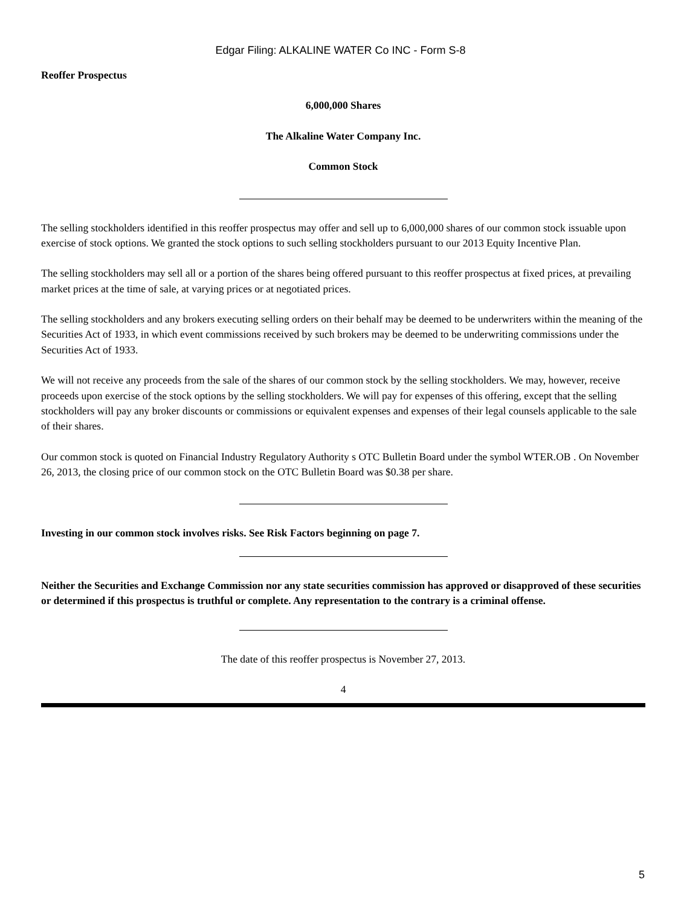Edgar Filing: ALKALINE WATER Co INC - Form S-8
Reoffer Prospectus
6,000,000 Shares
The Alkaline Water Company Inc.
Common Stock
The selling stockholders identified in this reoffer prospectus may offer and sell up to 6,000,000 shares of our common stock issuable upon exercise of stock options. We granted the stock options to such selling stockholders pursuant to our 2013 Equity Incentive Plan.
The selling stockholders may sell all or a portion of the shares being offered pursuant to this reoffer prospectus at fixed prices, at prevailing market prices at the time of sale, at varying prices or at negotiated prices.
The selling stockholders and any brokers executing selling orders on their behalf may be deemed to be underwriters within the meaning of the Securities Act of 1933, in which event commissions received by such brokers may be deemed to be underwriting commissions under the Securities Act of 1933.
We will not receive any proceeds from the sale of the shares of our common stock by the selling stockholders. We may, however, receive proceeds upon exercise of the stock options by the selling stockholders. We will pay for expenses of this offering, except that the selling stockholders will pay any broker discounts or commissions or equivalent expenses and expenses of their legal counsels applicable to the sale of their shares.
Our common stock is quoted on Financial Industry Regulatory Authority s OTC Bulletin Board under the symbol WTER.OB . On November 26, 2013, the closing price of our common stock on the OTC Bulletin Board was $0.38 per share.
Investing in our common stock involves risks. See Risk Factors beginning on page 7.
Neither the Securities and Exchange Commission nor any state securities commission has approved or disapproved of these securities or determined if this prospectus is truthful or complete. Any representation to the contrary is a criminal offense.
The date of this reoffer prospectus is November 27, 2013.
4
5